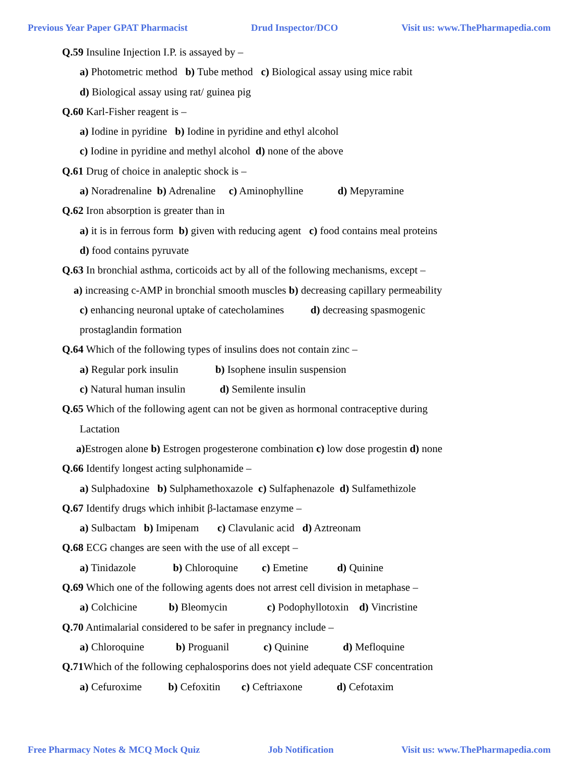Previous Year Paper GPAT Pharmacist Drud Inspector/DCO Visit us: www.ThePharmapedia.com
Q.59 Insuline Injection I.P. is assayed by –
a) Photometric method b) Tube method c) Biological assay using mice rabit
d) Biological assay using rat/ guinea pig
Q.60 Karl-Fisher reagent is –
a) Iodine in pyridine b) Iodine in pyridine and ethyl alcohol
c) Iodine in pyridine and methyl alcohol d) none of the above
Q.61 Drug of choice in analeptic shock is –
a) Noradrenaline b) Adrenaline c) Aminophylline d) Mepyramine
Q.62 Iron absorption is greater than in
a) it is in ferrous form b) given with reducing agent c) food contains meal proteins
d) food contains pyruvate
Q.63 In bronchial asthma, corticoids act by all of the following mechanisms, except –
a) increasing c-AMP in bronchial smooth muscles b) decreasing capillary permeability
c) enhancing neuronal uptake of catecholamines d) decreasing spasmogenic
prostaglandin formation
Q.64 Which of the following types of insulins does not contain zinc –
a) Regular pork insulin b) Isophene insulin suspension
c) Natural human insulin d) Semilente insulin
Q.65 Which of the following agent can not be given as hormonal contraceptive during
Lactation
a) Estrogen alone b) Estrogen progesterone combination c) low dose progestin d) none
Q.66 Identify longest acting sulphonamide –
a) Sulphadoxine b) Sulphamethoxazole c) Sulfaphenazole d) Sulfamethizole
Q.67 Identify drugs which inhibit β-lactamase enzyme –
a) Sulbactam b) Imipenam c) Clavulanic acid d) Aztreonam
Q.68 ECG changes are seen with the use of all except –
a) Tinidazole b) Chloroquine c) Emetine d) Quinine
Q.69 Which one of the following agents does not arrest cell division in metaphase –
a) Colchicine b) Bleomycin c) Podophyllotoxin d) Vincristine
Q.70 Antimalarial considered to be safer in pregnancy include –
a) Chloroquine b) Proguanil c) Quinine d) Mefloquine
Q.71 Which of the following cephalosporins does not yield adequate CSF concentration
a) Cefuroxime b) Cefoxitin c) Ceftriaxone d) Cefotaxim
Free Pharmacy Notes & MCQ Mock Quiz Job Notification Visit us: www.ThePharmapedia.com